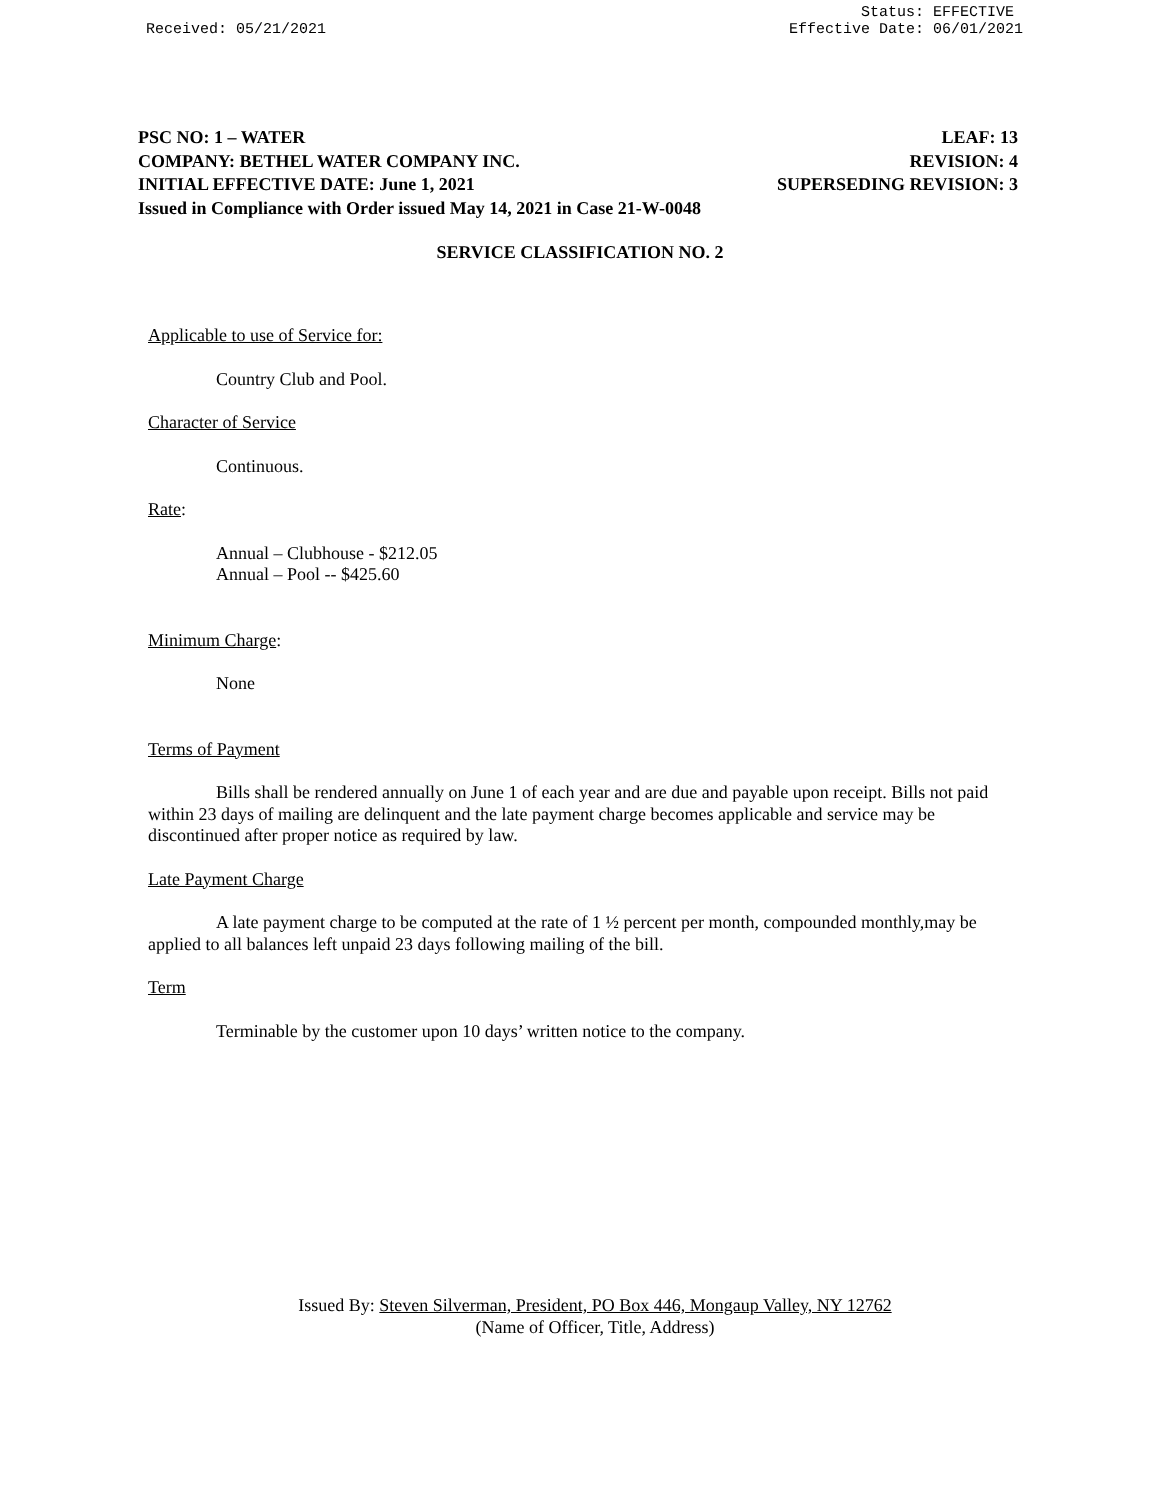Status: EFFECTIVE
Received: 05/21/2021 Effective Date: 06/01/2021
PSC NO: 1 – WATER LEAF: 13
COMPANY: BETHEL WATER COMPANY INC. REVISION: 4
INITIAL EFFECTIVE DATE: June 1, 2021 SUPERSEDING REVISION: 3
Issued in Compliance with Order issued May 14, 2021 in Case 21-W-0048
SERVICE CLASSIFICATION NO. 2
Applicable to use of Service for:
Country Club and Pool.
Character of Service
Continuous.
Rate:
Annual – Clubhouse - $212.05
Annual – Pool -- $425.60
Minimum Charge:
None
Terms of Payment
Bills shall be rendered annually on June 1 of each year and are due and payable upon receipt. Bills not paid within 23 days of mailing are delinquent and the late payment charge becomes applicable and service may be discontinued after proper notice as required by law.
Late Payment Charge
A late payment charge to be computed at the rate of 1 ½ percent per month, compounded monthly,may be applied to all balances left unpaid 23 days following mailing of the bill.
Term
Terminable by the customer upon 10 days’ written notice to the company.
Issued By: Steven Silverman, President, PO Box 446, Mongaup Valley, NY 12762
(Name of Officer, Title, Address)